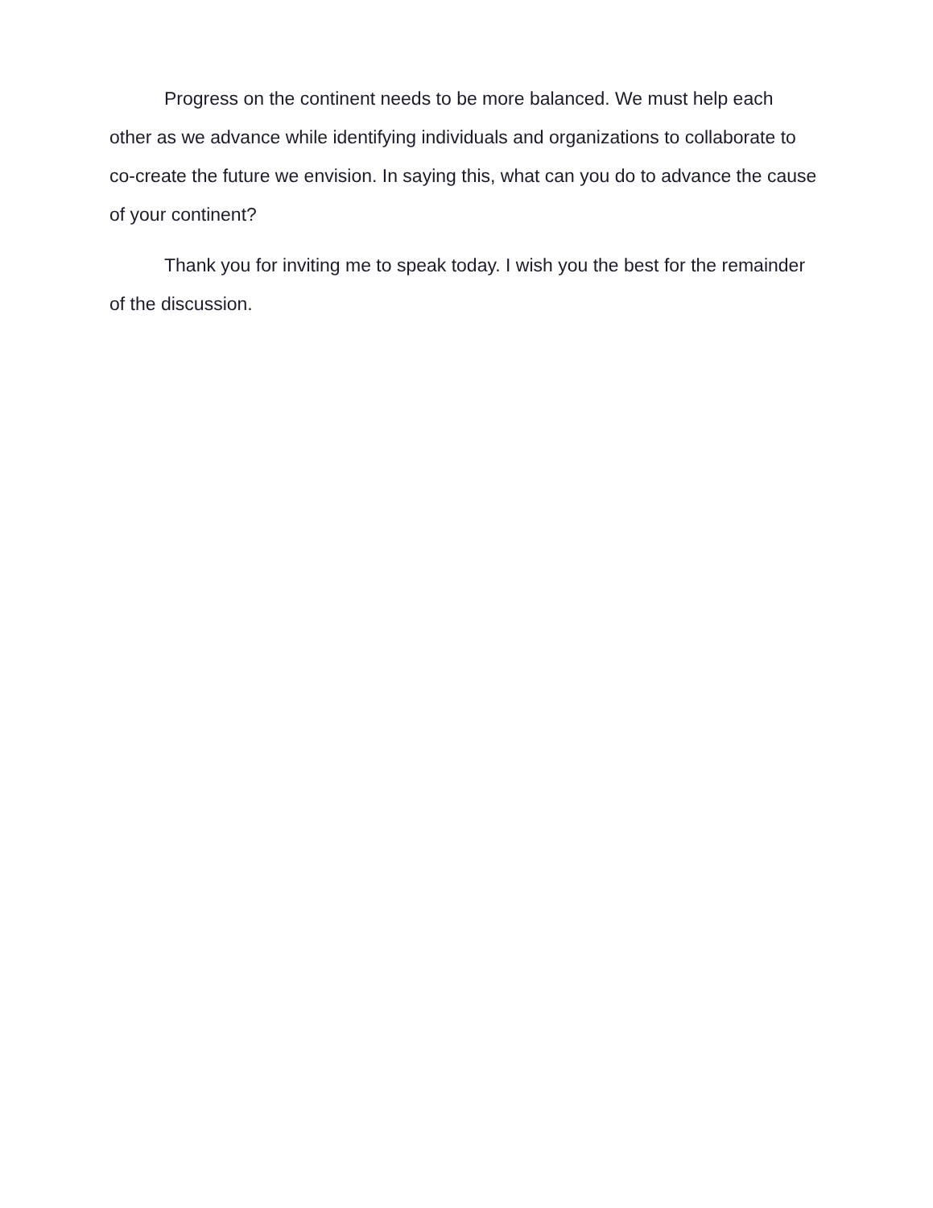Progress on the continent needs to be more balanced. We must help each other as we advance while identifying individuals and organizations to collaborate to co-create the future we envision. In saying this, what can you do to advance the cause of your continent?
Thank you for inviting me to speak today. I wish you the best for the remainder of the discussion.